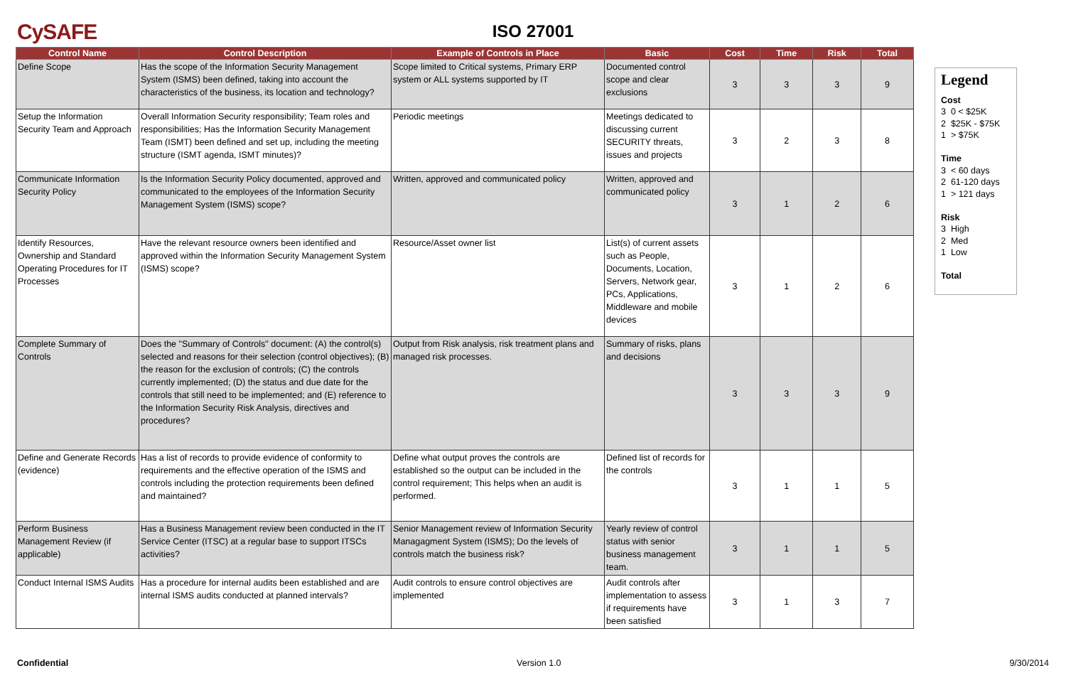CySAFE
ISO 27001
| Control Name | Control Description | Example of Controls in Place | Basic | Cost | Time | Risk | Total |
| --- | --- | --- | --- | --- | --- | --- | --- |
| Define Scope | Has the scope of the Information Security Management System (ISMS) been defined, taking into account the characteristics of the business, its location and technology? | Scope limited to Critical systems, Primary ERP system or ALL systems supported by IT | Documented control scope and clear exclusions | 3 | 3 | 3 | 9 |
| Setup the Information Security Team and Approach | Overall Information Security responsibility; Team roles and responsibilities; Has the Information Security Management Team (ISMT) been defined and set up, including the meeting structure (ISMT agenda, ISMT minutes)? | Periodic meetings | Meetings dedicated to discussing current SECURITY threats, issues and projects | 3 | 2 | 3 | 8 |
| Communicate Information Security Policy | Is the Information Security Policy documented, approved and communicated to the employees of the Information Security Management System (ISMS) scope? | Written, approved and communicated policy | Written, approved and communicated policy | 3 | 1 | 2 | 6 |
| Identify Resources, Ownership and Standard Operating Procedures for IT Processes | Have the relevant resource owners been identified and approved within the Information Security Management System (ISMS) scope? | Resource/Asset owner list | List(s) of current assets such as People, Documents, Location, Servers, Network gear, PCs, Applications, Middleware and mobile devices | 3 | 1 | 2 | 6 |
| Complete Summary of Controls | Does the "Summary of Controls" document: (A) the control(s) selected and reasons for their selection (control objectives); (B) the reason for the exclusion of controls; (C) the controls currently implemented; (D) the status and due date for the controls that still need to be implemented; and (E) reference to the Information Security Risk Analysis, directives and procedures? | Output from Risk analysis, risk treatment plans and managed risk processes. | Summary of risks, plans and decisions | 3 | 3 | 3 | 9 |
| Define and Generate Records (evidence) | Has a list of records to provide evidence of conformity to requirements and the effective operation of the ISMS and controls including the protection requirements been defined and maintained? | Define what output proves the controls are established so the output can be included in the control requirement; This helps when an audit is performed. | Defined list of records for the controls | 3 | 1 | 1 | 5 |
| Perform Business Management Review (if applicable) | Has a Business Management review been conducted in the IT Service Center (ITSC) at a regular base to support ITSCs activities? | Senior Management review of Information Security Managagment System (ISMS); Do the levels of controls match the business risk? | Yearly review of control status with senior business management team. | 3 | 1 | 1 | 5 |
| Conduct Internal ISMS Audits | Has a procedure for internal audits been established and are internal ISMS audits conducted at planned intervals? | Audit controls to ensure control objectives are implemented | Audit controls after implementation to assess if requirements have been satisfied | 3 | 1 | 3 | 7 |
Legend
Cost
3 0 < $25K
2 $25K - $75K
1 > $75K
Time
3 < 60 days
2 61-120 days
1 > 121 days
Risk
3 High
2 Med
1 Low
Total
Confidential Version 1.0 9/30/2014